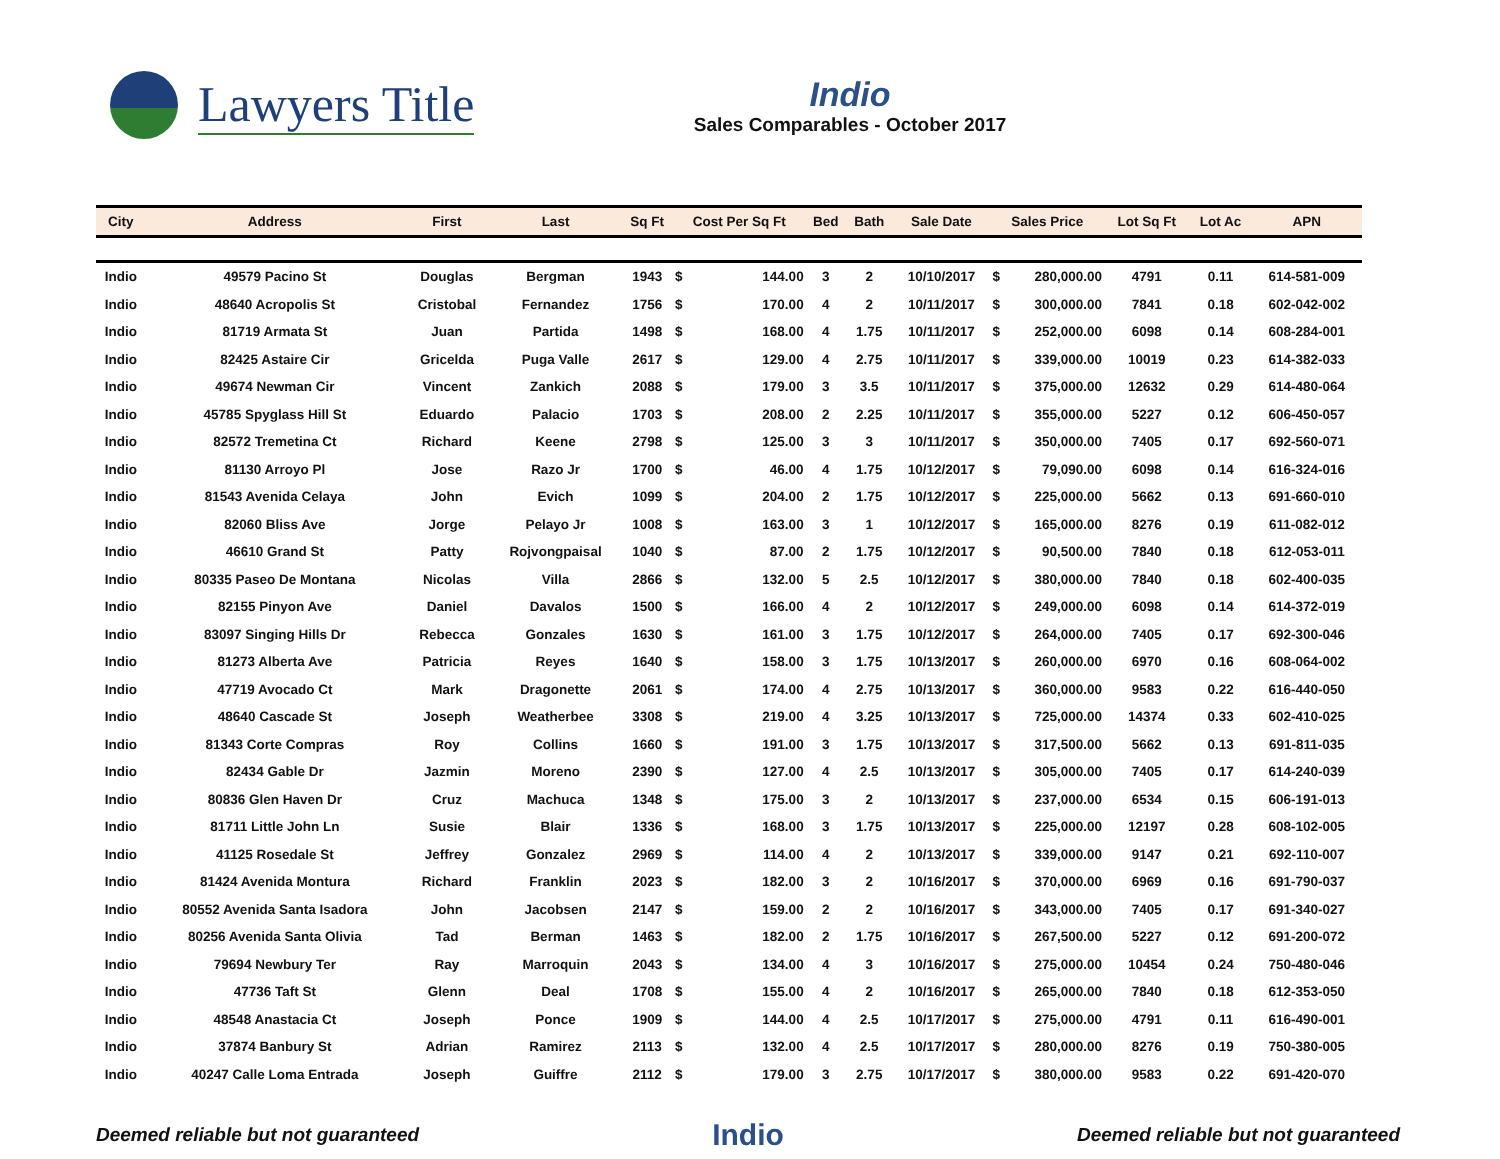Lawyers Title
Indio
Sales Comparables - October 2017
| City | Address | First | Last | Sq Ft | Cost Per Sq Ft | | Bed | Bath | Sale Date | Sales Price | | Lot Sq Ft | Lot Ac | APN |
| --- | --- | --- | --- | --- | --- | --- | --- | --- | --- | --- | --- | --- | --- | --- |
| Indio | 49579 Pacino St | Douglas | Bergman | 1943 | $ | 144.00 | 3 | 2 | 10/10/2017 | $ | 280,000.00 | 4791 | 0.11 | 614-581-009 |
| Indio | 48640 Acropolis St | Cristobal | Fernandez | 1756 | $ | 170.00 | 4 | 2 | 10/11/2017 | $ | 300,000.00 | 7841 | 0.18 | 602-042-002 |
| Indio | 81719 Armata St | Juan | Partida | 1498 | $ | 168.00 | 4 | 1.75 | 10/11/2017 | $ | 252,000.00 | 6098 | 0.14 | 608-284-001 |
| Indio | 82425 Astaire Cir | Gricelda | Puga Valle | 2617 | $ | 129.00 | 4 | 2.75 | 10/11/2017 | $ | 339,000.00 | 10019 | 0.23 | 614-382-033 |
| Indio | 49674 Newman Cir | Vincent | Zankich | 2088 | $ | 179.00 | 3 | 3.5 | 10/11/2017 | $ | 375,000.00 | 12632 | 0.29 | 614-480-064 |
| Indio | 45785 Spyglass Hill St | Eduardo | Palacio | 1703 | $ | 208.00 | 2 | 2.25 | 10/11/2017 | $ | 355,000.00 | 5227 | 0.12 | 606-450-057 |
| Indio | 82572 Tremetina Ct | Richard | Keene | 2798 | $ | 125.00 | 3 | 3 | 10/11/2017 | $ | 350,000.00 | 7405 | 0.17 | 692-560-071 |
| Indio | 81130 Arroyo Pl | Jose | Razo Jr | 1700 | $ | 46.00 | 4 | 1.75 | 10/12/2017 | $ | 79,090.00 | 6098 | 0.14 | 616-324-016 |
| Indio | 81543 Avenida Celaya | John | Evich | 1099 | $ | 204.00 | 2 | 1.75 | 10/12/2017 | $ | 225,000.00 | 5662 | 0.13 | 691-660-010 |
| Indio | 82060 Bliss Ave | Jorge | Pelayo Jr | 1008 | $ | 163.00 | 3 | 1 | 10/12/2017 | $ | 165,000.00 | 8276 | 0.19 | 611-082-012 |
| Indio | 46610 Grand St | Patty | Rojvongpaisal | 1040 | $ | 87.00 | 2 | 1.75 | 10/12/2017 | $ | 90,500.00 | 7840 | 0.18 | 612-053-011 |
| Indio | 80335 Paseo De Montana | Nicolas | Villa | 2866 | $ | 132.00 | 5 | 2.5 | 10/12/2017 | $ | 380,000.00 | 7840 | 0.18 | 602-400-035 |
| Indio | 82155 Pinyon Ave | Daniel | Davalos | 1500 | $ | 166.00 | 4 | 2 | 10/12/2017 | $ | 249,000.00 | 6098 | 0.14 | 614-372-019 |
| Indio | 83097 Singing Hills Dr | Rebecca | Gonzales | 1630 | $ | 161.00 | 3 | 1.75 | 10/12/2017 | $ | 264,000.00 | 7405 | 0.17 | 692-300-046 |
| Indio | 81273 Alberta Ave | Patricia | Reyes | 1640 | $ | 158.00 | 3 | 1.75 | 10/13/2017 | $ | 260,000.00 | 6970 | 0.16 | 608-064-002 |
| Indio | 47719 Avocado Ct | Mark | Dragonette | 2061 | $ | 174.00 | 4 | 2.75 | 10/13/2017 | $ | 360,000.00 | 9583 | 0.22 | 616-440-050 |
| Indio | 48640 Cascade St | Joseph | Weatherbee | 3308 | $ | 219.00 | 4 | 3.25 | 10/13/2017 | $ | 725,000.00 | 14374 | 0.33 | 602-410-025 |
| Indio | 81343 Corte Compras | Roy | Collins | 1660 | $ | 191.00 | 3 | 1.75 | 10/13/2017 | $ | 317,500.00 | 5662 | 0.13 | 691-811-035 |
| Indio | 82434 Gable Dr | Jazmin | Moreno | 2390 | $ | 127.00 | 4 | 2.5 | 10/13/2017 | $ | 305,000.00 | 7405 | 0.17 | 614-240-039 |
| Indio | 80836 Glen Haven Dr | Cruz | Machuca | 1348 | $ | 175.00 | 3 | 2 | 10/13/2017 | $ | 237,000.00 | 6534 | 0.15 | 606-191-013 |
| Indio | 81711 Little John Ln | Susie | Blair | 1336 | $ | 168.00 | 3 | 1.75 | 10/13/2017 | $ | 225,000.00 | 12197 | 0.28 | 608-102-005 |
| Indio | 41125 Rosedale St | Jeffrey | Gonzalez | 2969 | $ | 114.00 | 4 | 2 | 10/13/2017 | $ | 339,000.00 | 9147 | 0.21 | 692-110-007 |
| Indio | 81424 Avenida Montura | Richard | Franklin | 2023 | $ | 182.00 | 3 | 2 | 10/16/2017 | $ | 370,000.00 | 6969 | 0.16 | 691-790-037 |
| Indio | 80552 Avenida Santa Isadora | John | Jacobsen | 2147 | $ | 159.00 | 2 | 2 | 10/16/2017 | $ | 343,000.00 | 7405 | 0.17 | 691-340-027 |
| Indio | 80256 Avenida Santa Olivia | Tad | Berman | 1463 | $ | 182.00 | 2 | 1.75 | 10/16/2017 | $ | 267,500.00 | 5227 | 0.12 | 691-200-072 |
| Indio | 79694 Newbury Ter | Ray | Marroquin | 2043 | $ | 134.00 | 4 | 3 | 10/16/2017 | $ | 275,000.00 | 10454 | 0.24 | 750-480-046 |
| Indio | 47736 Taft St | Glenn | Deal | 1708 | $ | 155.00 | 4 | 2 | 10/16/2017 | $ | 265,000.00 | 7840 | 0.18 | 612-353-050 |
| Indio | 48548 Anastacia Ct | Joseph | Ponce | 1909 | $ | 144.00 | 4 | 2.5 | 10/17/2017 | $ | 275,000.00 | 4791 | 0.11 | 616-490-001 |
| Indio | 37874 Banbury St | Adrian | Ramirez | 2113 | $ | 132.00 | 4 | 2.5 | 10/17/2017 | $ | 280,000.00 | 8276 | 0.19 | 750-380-005 |
| Indio | 40247 Calle Loma Entrada | Joseph | Guiffre | 2112 | $ | 179.00 | 3 | 2.75 | 10/17/2017 | $ | 380,000.00 | 9583 | 0.22 | 691-420-070 |
Deemed reliable but not guaranteed Indio Deemed reliable but not guaranteed